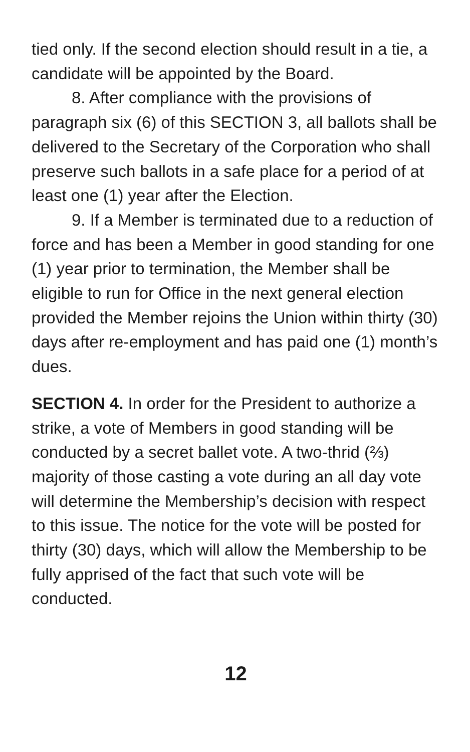tied only. If the second election should result in a tie, a candidate will be appointed by the Board.
8. After compliance with the provisions of paragraph six (6) of this SECTION 3, all ballots shall be delivered to the Secretary of the Corporation who shall preserve such ballots in a safe place for a period of at least one (1) year after the Election.
9. If a Member is terminated due to a reduction of force and has been a Member in good standing for one (1) year prior to termination, the Member shall be eligible to run for Office in the next general election provided the Member rejoins the Union within thirty (30) days after re-employment and has paid one (1) month’s dues.
SECTION 4. In order for the President to authorize a strike, a vote of Members in good standing will be conducted by a secret ballet vote. A two-thrid (⅔) majority of those casting a vote during an all day vote will determine the Membership’s decision with respect to this issue. The notice for the vote will be posted for thirty (30) days, which will allow the Membership to be fully apprised of the fact that such vote will be conducted.
12